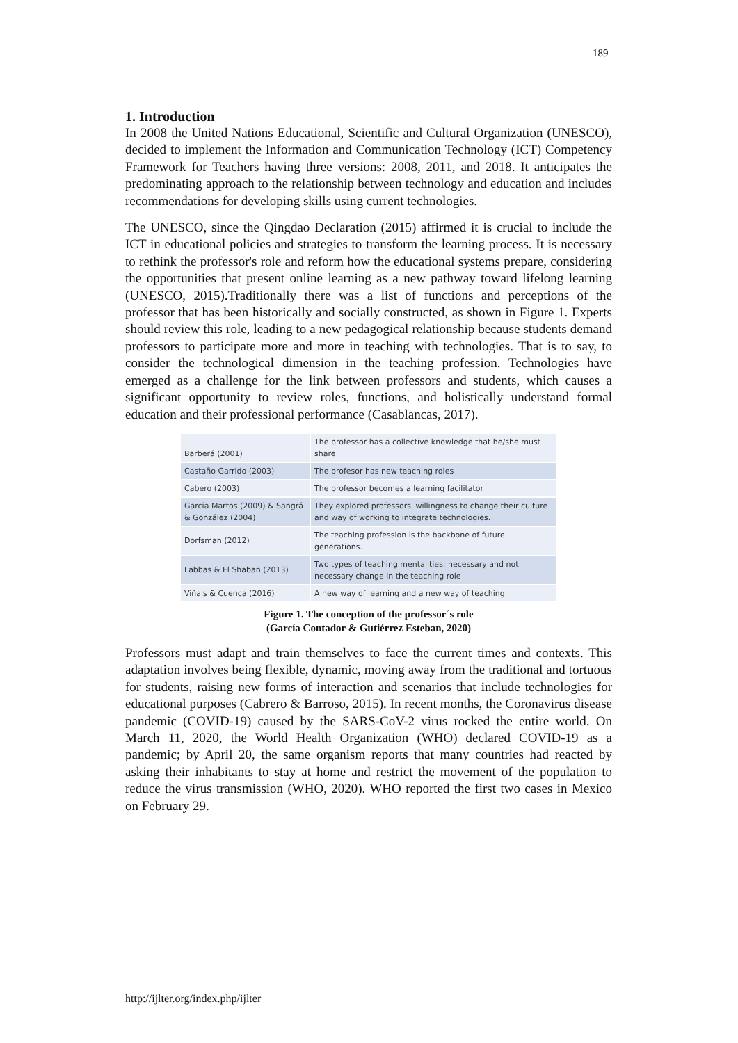189
1. Introduction
In 2008 the United Nations Educational, Scientific and Cultural Organization (UNESCO), decided to implement the Information and Communication Technology (ICT) Competency Framework for Teachers having three versions: 2008, 2011, and 2018. It anticipates the predominating approach to the relationship between technology and education and includes recommendations for developing skills using current technologies.
The UNESCO, since the Qingdao Declaration (2015) affirmed it is crucial to include the ICT in educational policies and strategies to transform the learning process. It is necessary to rethink the professor's role and reform how the educational systems prepare, considering the opportunities that present online learning as a new pathway toward lifelong learning (UNESCO, 2015).Traditionally there was a list of functions and perceptions of the professor that has been historically and socially constructed, as shown in Figure 1. Experts should review this role, leading to a new pedagogical relationship because students demand professors to participate more and more in teaching with technologies. That is to say, to consider the technological dimension in the teaching profession. Technologies have emerged as a challenge for the link between professors and students, which causes a significant opportunity to review roles, functions, and holistically understand formal education and their professional performance (Casablancas, 2017).
| Barberá (2001) | The professor has a collective knowledge that he/she must share |
| Castaño Garrido (2003) | The profesor has new teaching roles |
| Cabero (2003) | The professor becomes a learning facilitator |
| García Martos (2009) & Sangrá & González (2004) | They explored professors' willingness to change their culture and way of working to integrate technologies. |
| Dorfsman (2012) | The teaching profession is the backbone of future generations. |
| Labbas & El Shaban (2013) | Two types of teaching mentalities: necessary and not necessary change in the teaching role |
| Viñals & Cuenca (2016) | A new way of learning and a new way of teaching |
Figure 1. The conception of the professor´s role
(García Contador & Gutiérrez Esteban, 2020)
Professors must adapt and train themselves to face the current times and contexts. This adaptation involves being flexible, dynamic, moving away from the traditional and tortuous for students, raising new forms of interaction and scenarios that include technologies for educational purposes (Cabrero & Barroso, 2015). In recent months, the Coronavirus disease pandemic (COVID-19) caused by the SARS-CoV-2 virus rocked the entire world. On March 11, 2020, the World Health Organization (WHO) declared COVID-19 as a pandemic; by April 20, the same organism reports that many countries had reacted by asking their inhabitants to stay at home and restrict the movement of the population to reduce the virus transmission (WHO, 2020). WHO reported the first two cases in Mexico on February 29.
http://ijlter.org/index.php/ijlter